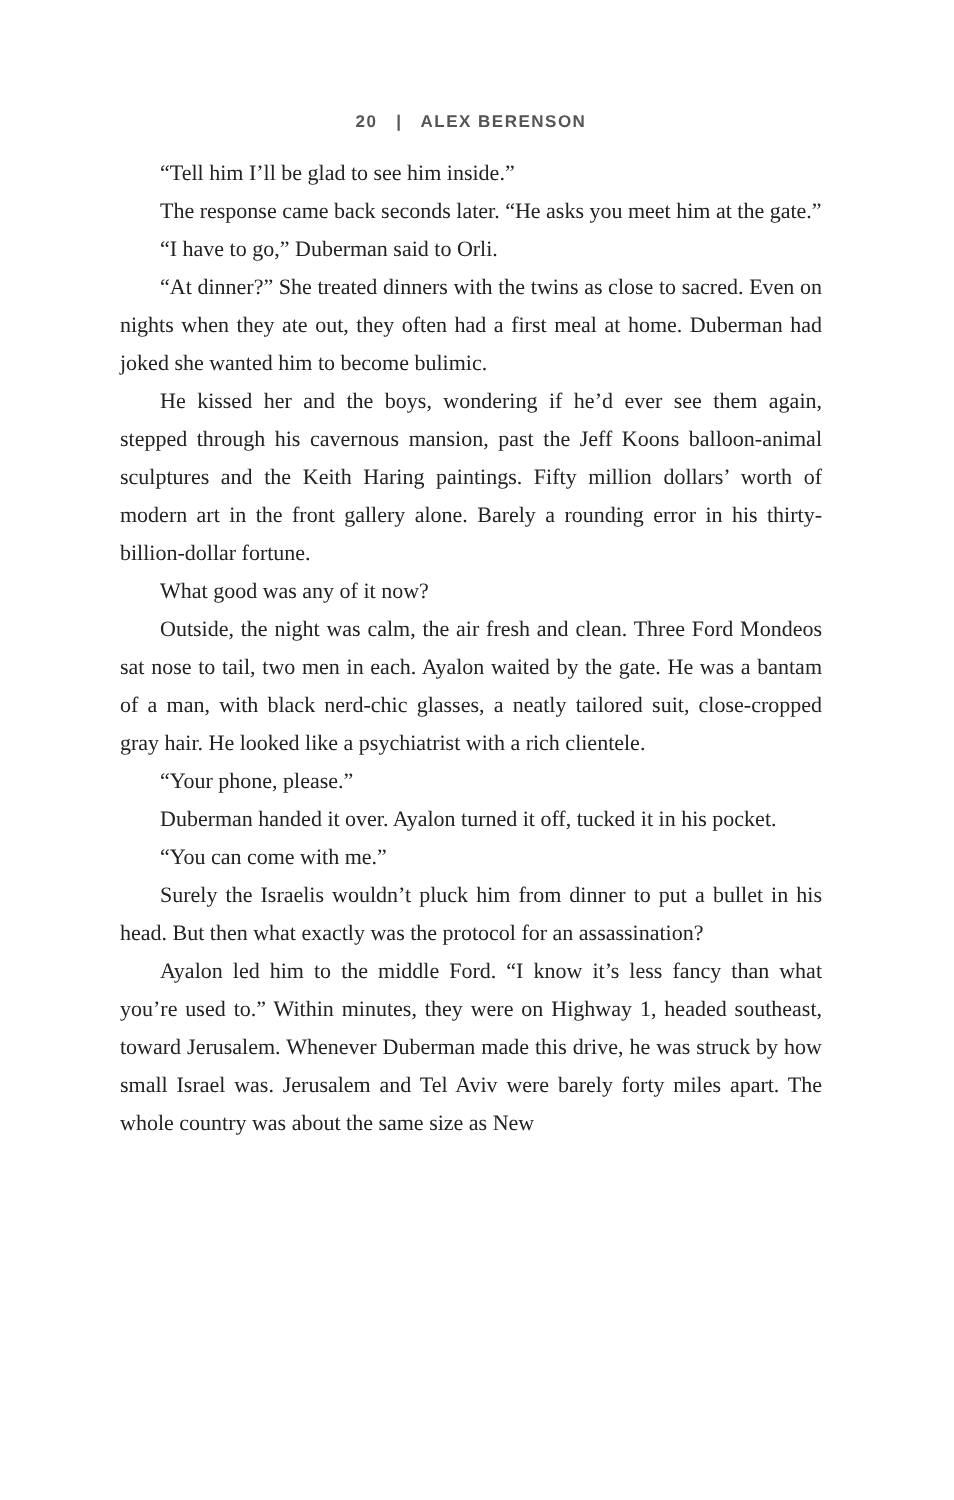20 | ALEX BERENSON
“Tell him I’ll be glad to see him inside.”
The response came back seconds later. “He asks you meet him at the gate.”
“I have to go,” Duberman said to Orli.
“At dinner?” She treated dinners with the twins as close to sacred. Even on nights when they ate out, they often had a first meal at home. Duberman had joked she wanted him to become bulimic.
He kissed her and the boys, wondering if he’d ever see them again, stepped through his cavernous mansion, past the Jeff Koons balloon-animal sculptures and the Keith Haring paintings. Fifty million dollars’ worth of modern art in the front gallery alone. Barely a rounding error in his thirty-billion-dollar fortune.
What good was any of it now?
Outside, the night was calm, the air fresh and clean. Three Ford Mondeos sat nose to tail, two men in each. Ayalon waited by the gate. He was a bantam of a man, with black nerd-chic glasses, a neatly tailored suit, close-cropped gray hair. He looked like a psychiatrist with a rich clientele.
“Your phone, please.”
Duberman handed it over. Ayalon turned it off, tucked it in his pocket.
“You can come with me.”
Surely the Israelis wouldn’t pluck him from dinner to put a bullet in his head. But then what exactly was the protocol for an assassination?
Ayalon led him to the middle Ford. “I know it’s less fancy than what you’re used to.” Within minutes, they were on Highway 1, headed southeast, toward Jerusalem. Whenever Duberman made this drive, he was struck by how small Israel was. Jerusalem and Tel Aviv were barely forty miles apart. The whole country was about the same size as New